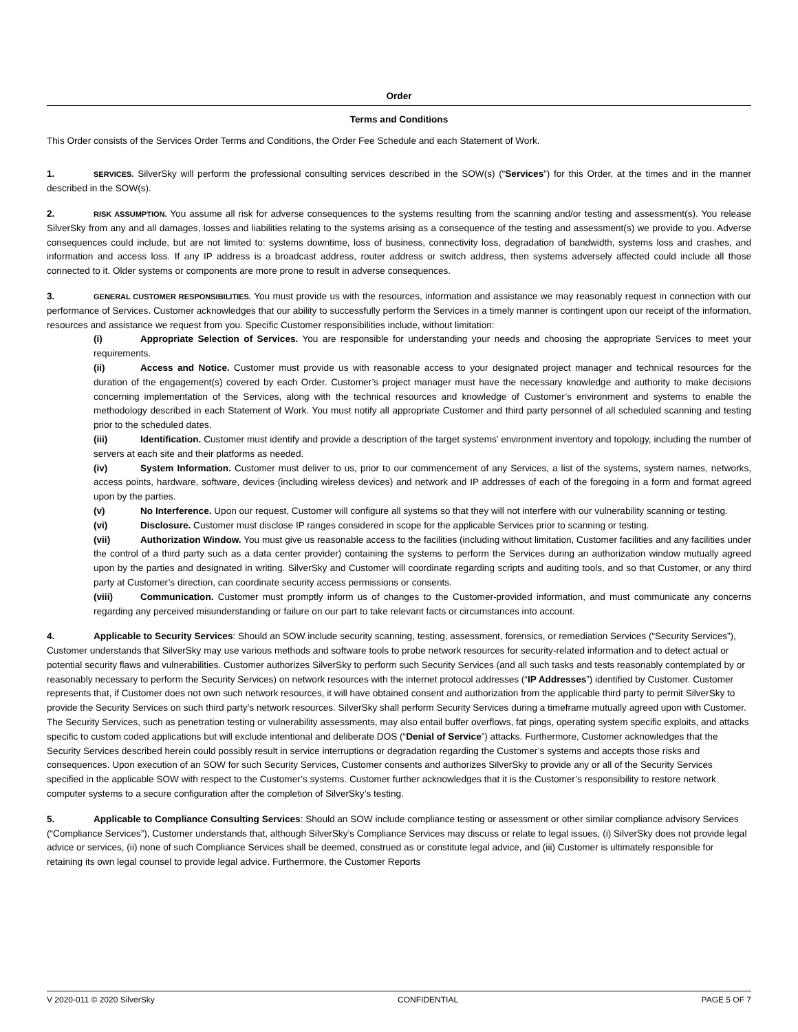Order
Terms and Conditions
This Order consists of the Services Order Terms and Conditions, the Order Fee Schedule and each Statement of Work.
1. SERVICES. SilverSky will perform the professional consulting services described in the SOW(s) (“Services”) for this Order, at the times and in the manner described in the SOW(s).
2. RISK ASSUMPTION. You assume all risk for adverse consequences to the systems resulting from the scanning and/or testing and assessment(s). You release SilverSky from any and all damages, losses and liabilities relating to the systems arising as a consequence of the testing and assessment(s) we provide to you. Adverse consequences could include, but are not limited to: systems downtime, loss of business, connectivity loss, degradation of bandwidth, systems loss and crashes, and information and access loss. If any IP address is a broadcast address, router address or switch address, then systems adversely affected could include all those connected to it. Older systems or components are more prone to result in adverse consequences.
3. GENERAL CUSTOMER RESPONSIBILITIES. You must provide us with the resources, information and assistance we may reasonably request in connection with our performance of Services. Customer acknowledges that our ability to successfully perform the Services in a timely manner is contingent upon our receipt of the information, resources and assistance we request from you. Specific Customer responsibilities include, without limitation:
(i) Appropriate Selection of Services. You are responsible for understanding your needs and choosing the appropriate Services to meet your requirements.
(ii) Access and Notice. Customer must provide us with reasonable access to your designated project manager and technical resources for the duration of the engagement(s) covered by each Order. Customer’s project manager must have the necessary knowledge and authority to make decisions concerning implementation of the Services, along with the technical resources and knowledge of Customer’s environment and systems to enable the methodology described in each Statement of Work. You must notify all appropriate Customer and third party personnel of all scheduled scanning and testing prior to the scheduled dates.
(iii) Identification. Customer must identify and provide a description of the target systems’ environment inventory and topology, including the number of servers at each site and their platforms as needed.
(iv) System Information. Customer must deliver to us, prior to our commencement of any Services, a list of the systems, system names, networks, access points, hardware, software, devices (including wireless devices) and network and IP addresses of each of the foregoing in a form and format agreed upon by the parties.
(v) No Interference. Upon our request, Customer will configure all systems so that they will not interfere with our vulnerability scanning or testing.
(vi) Disclosure. Customer must disclose IP ranges considered in scope for the applicable Services prior to scanning or testing.
(vii) Authorization Window. You must give us reasonable access to the facilities (including without limitation, Customer facilities and any facilities under the control of a third party such as a data center provider) containing the systems to perform the Services during an authorization window mutually agreed upon by the parties and designated in writing. SilverSky and Customer will coordinate regarding scripts and auditing tools, and so that Customer, or any third party at Customer’s direction, can coordinate security access permissions or consents.
(viii) Communication. Customer must promptly inform us of changes to the Customer-provided information, and must communicate any concerns regarding any perceived misunderstanding or failure on our part to take relevant facts or circumstances into account.
4. Applicable to Security Services: Should an SOW include security scanning, testing, assessment, forensics, or remediation Services (“Security Services”), Customer understands that SilverSky may use various methods and software tools to probe network resources for security-related information and to detect actual or potential security flaws and vulnerabilities. Customer authorizes SilverSky to perform such Security Services (and all such tasks and tests reasonably contemplated by or reasonably necessary to perform the Security Services) on network resources with the internet protocol addresses (“IP Addresses”) identified by Customer. Customer represents that, if Customer does not own such network resources, it will have obtained consent and authorization from the applicable third party to permit SilverSky to provide the Security Services on such third party’s network resources. SilverSky shall perform Security Services during a timeframe mutually agreed upon with Customer. The Security Services, such as penetration testing or vulnerability assessments, may also entail buffer overflows, fat pings, operating system specific exploits, and attacks specific to custom coded applications but will exclude intentional and deliberate DOS (“Denial of Service”) attacks. Furthermore, Customer acknowledges that the Security Services described herein could possibly result in service interruptions or degradation regarding the Customer’s systems and accepts those risks and consequences. Upon execution of an SOW for such Security Services, Customer consents and authorizes SilverSky to provide any or all of the Security Services specified in the applicable SOW with respect to the Customer’s systems. Customer further acknowledges that it is the Customer’s responsibility to restore network computer systems to a secure configuration after the completion of SilverSky’s testing.
5. Applicable to Compliance Consulting Services: Should an SOW include compliance testing or assessment or other similar compliance advisory Services (“Compliance Services”), Customer understands that, although SilverSky’s Compliance Services may discuss or relate to legal issues, (i) SilverSky does not provide legal advice or services, (ii) none of such Compliance Services shall be deemed, construed as or constitute legal advice, and (iii) Customer is ultimately responsible for retaining its own legal counsel to provide legal advice. Furthermore, the Customer Reports
V 2020-011 © 2020 SilverSky CONFIDENTIAL PAGE 5 OF 7